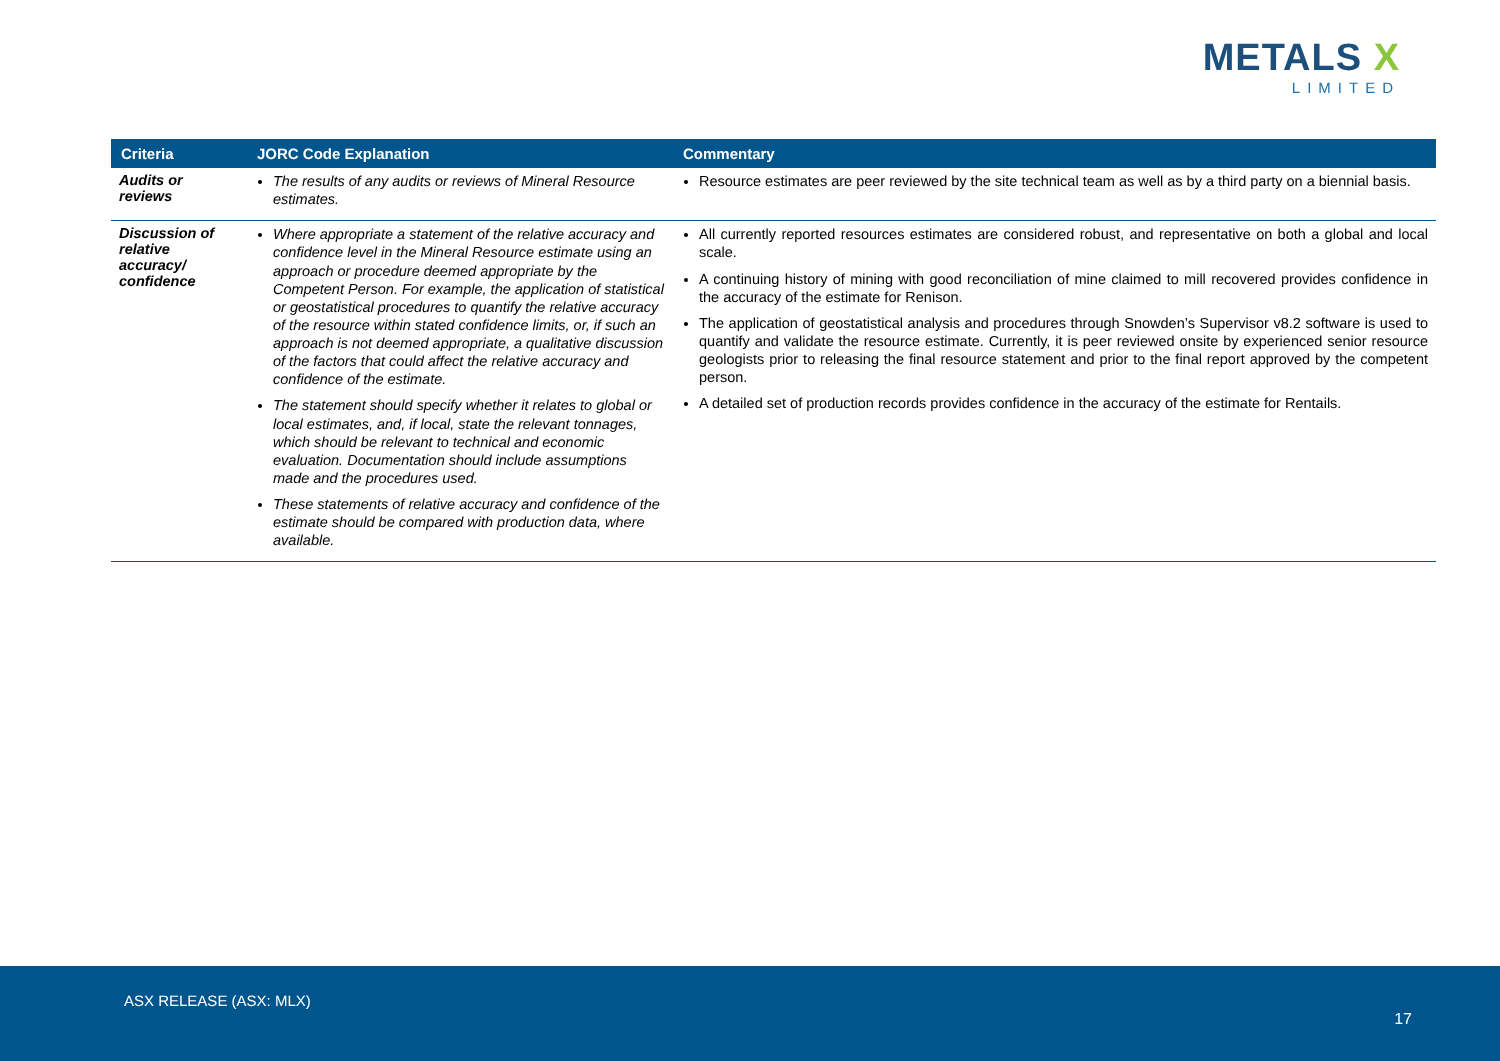METALS X
LIMITED
| Criteria | JORC Code Explanation | Commentary |
| --- | --- | --- |
| Audits or reviews | The results of any audits or reviews of Mineral Resource estimates. | Resource estimates are peer reviewed by the site technical team as well as by a third party on a biennial basis. |
| Discussion of relative accuracy/ confidence | Where appropriate a statement of the relative accuracy and confidence level in the Mineral Resource estimate using an approach or procedure deemed appropriate by the Competent Person. For example, the application of statistical or geostatistical procedures to quantify the relative accuracy of the resource within stated confidence limits, or, if such an approach is not deemed appropriate, a qualitative discussion of the factors that could affect the relative accuracy and confidence of the estimate. The statement should specify whether it relates to global or local estimates, and, if local, state the relevant tonnages, which should be relevant to technical and economic evaluation. Documentation should include assumptions made and the procedures used. These statements of relative accuracy and confidence of the estimate should be compared with production data, where available. | All currently reported resources estimates are considered robust, and representative on both a global and local scale. A continuing history of mining with good reconciliation of mine claimed to mill recovered provides confidence in the accuracy of the estimate for Renison. The application of geostatistical analysis and procedures through Snowden’s Supervisor v8.2 software is used to quantify and validate the resource estimate. Currently, it is peer reviewed onsite by experienced senior resource geologists prior to releasing the final resource statement and prior to the final report approved by the competent person. A detailed set of production records provides confidence in the accuracy of the estimate for Rentails. |
ASX RELEASE (ASX: MLX)
17